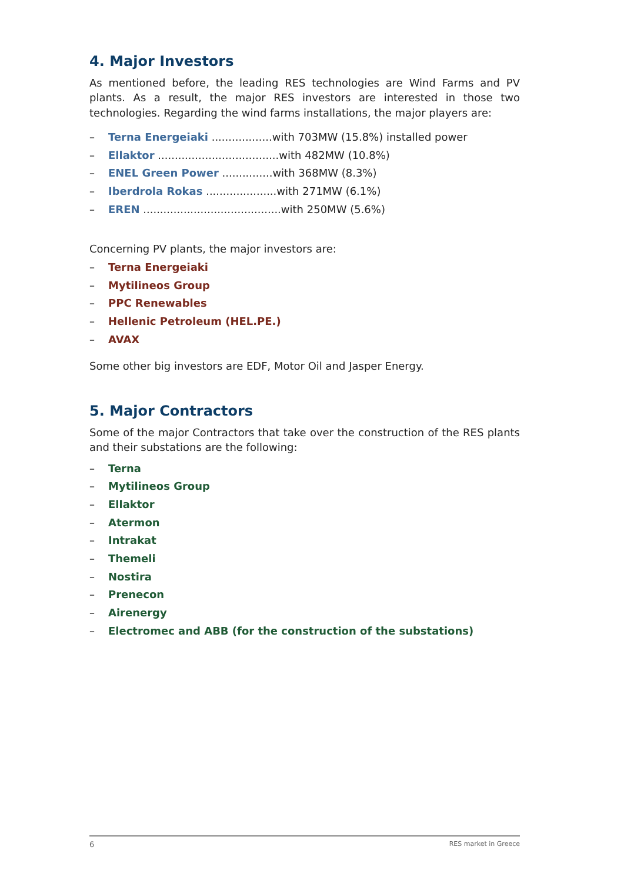4. Major Investors
As mentioned before, the leading RES technologies are Wind Farms and PV plants. As a result, the major RES investors are interested in those two technologies. Regarding the wind farms installations, the major players are:
– Terna Energeiaki ..................with 703MW (15.8%) installed power
– Ellaktor ....................................with 482MW (10.8%)
– ENEL Green Power ...............with 368MW (8.3%)
– Iberdrola Rokas .....................with 271MW (6.1%)
– EREN .........................................with 250MW (5.6%)
Concerning PV plants, the major investors are:
– Terna Energeiaki
– Mytilineos Group
– PPC Renewables
– Hellenic Petroleum (HEL.PE.)
– AVAX
Some other big investors are EDF, Motor Oil and Jasper Energy.
5. Major Contractors
Some of the major Contractors that take over the construction of the RES plants and their substations are the following:
– Terna
– Mytilineos Group
– Ellaktor
– Atermon
– Intrakat
– Themeli
– Nostira
– Prenecon
– Airenergy
– Electromec and ABB (for the construction of the substations)
6 RES market in Greece